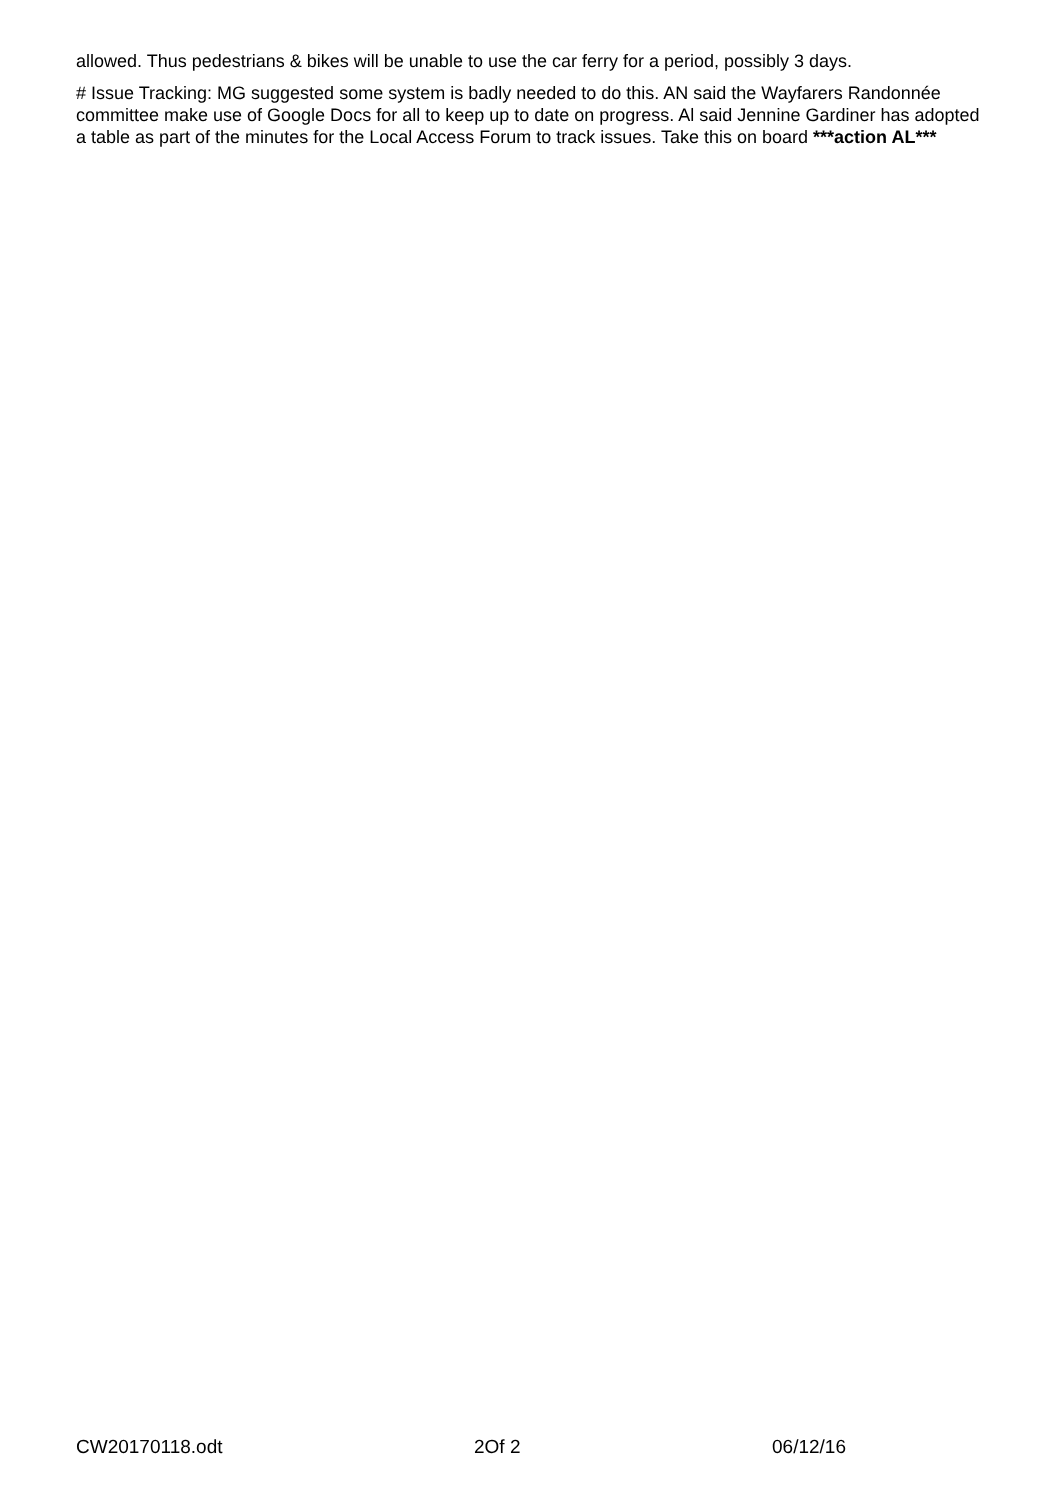allowed. Thus pedestrians & bikes will be unable to use the car ferry for a period, possibly 3 days.
# Issue Tracking: MG suggested some system is badly needed to do this. AN said the Wayfarers Randonnée committee make use of Google Docs for all to keep up to date on progress. Al said Jennine Gardiner has adopted a table as part of the minutes for the Local Access Forum to track issues. Take this on board ***action AL***
CW20170118.odt 2Of 2 06/12/16